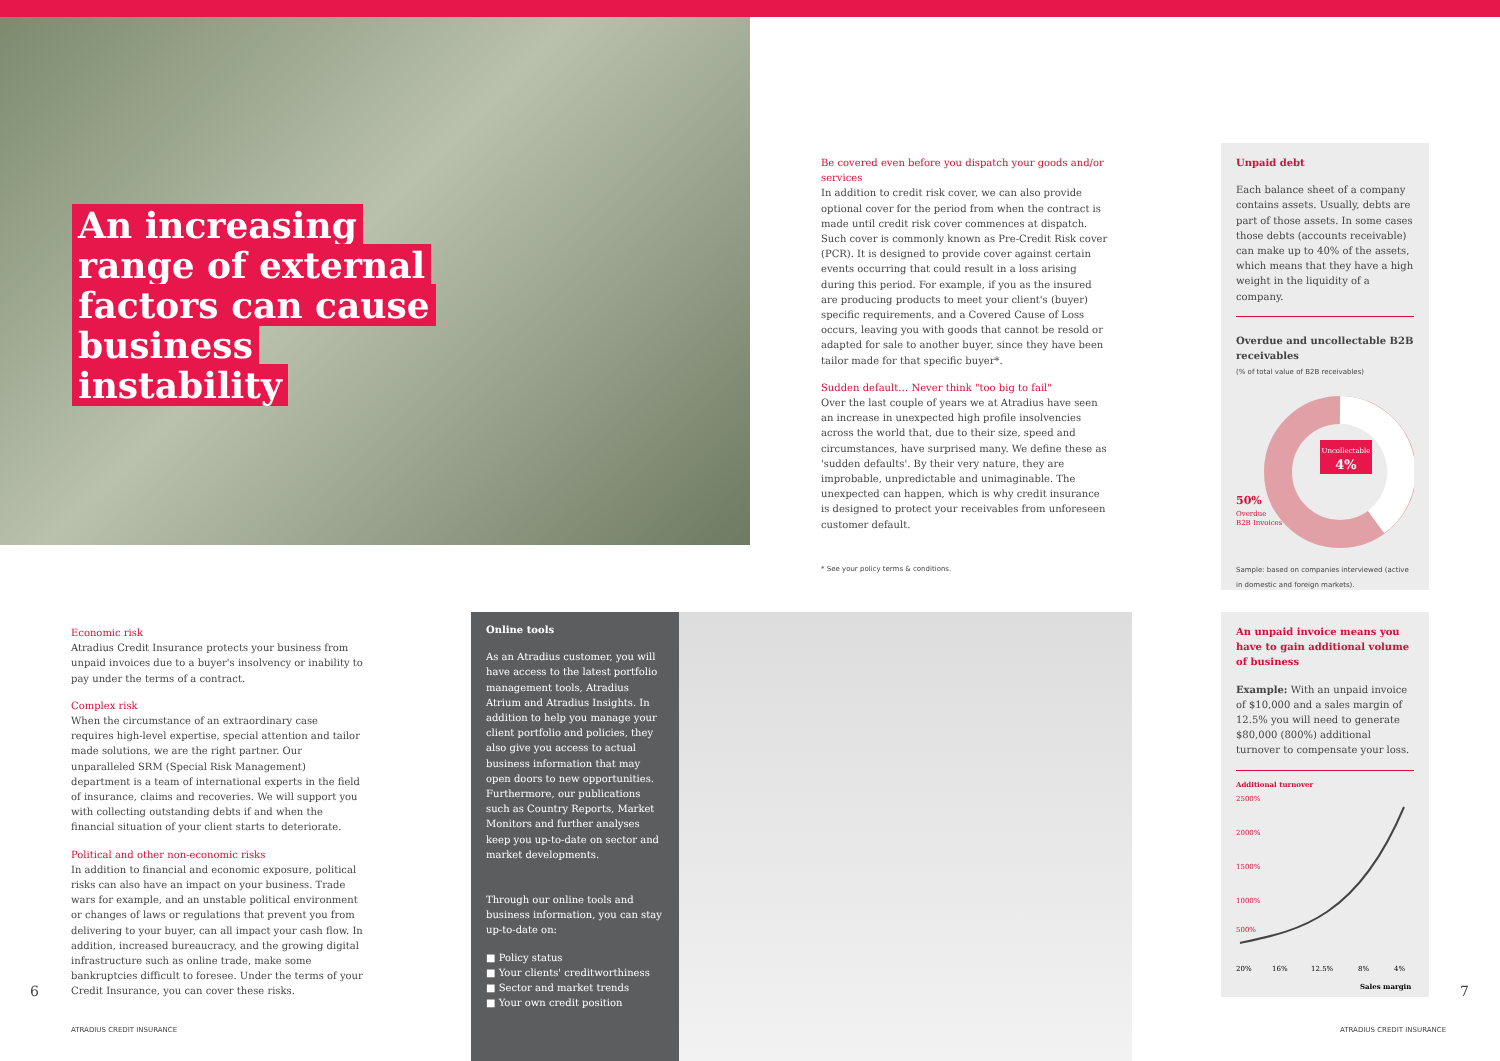An increasing range of external factors can cause business instability
Be covered even before you dispatch your goods and/or services
In addition to credit risk cover, we can also provide optional cover for the period from when the contract is made until credit risk cover commences at dispatch. Such cover is commonly known as Pre-Credit Risk cover (PCR). It is designed to provide cover against certain events occurring that could result in a loss arising during this period. For example, if you as the insured are producing products to meet your client's (buyer) specific requirements, and a Covered Cause of Loss occurs, leaving you with goods that cannot be resold or adapted for sale to another buyer, since they have been tailor made for that specific buyer*.
Sudden default… Never think "too big to fail"
Over the last couple of years we at Atradius have seen an increase in unexpected high profile insolvencies across the world that, due to their size, speed and circumstances, have surprised many. We define these as 'sudden defaults'. By their very nature, they are improbable, unpredictable and unimaginable. The unexpected can happen, which is why credit insurance is designed to protect your receivables from unforeseen customer default.
* See your policy terms & conditions.
Unpaid debt
Each balance sheet of a company contains assets. Usually, debts are part of those assets. In some cases those debts (accounts receivable) can make up to 40% of the assets, which means that they have a high weight in the liquidity of a company.
Overdue and uncollectable B2B receivables
(% of total value of B2B receivables)
Uncollectable
4%
50%
Overdue
B2B Invoices
Sample: based on companies interviewed (active in domestic and foreign markets).
Economic risk
Atradius Credit Insurance protects your business from unpaid invoices due to a buyer's insolvency or inability to pay under the terms of a contract.
Complex risk
When the circumstance of an extraordinary case requires high-level expertise, special attention and tailor made solutions, we are the right partner. Our unparalleled SRM (Special Risk Management) department is a team of international experts in the field of insurance, claims and recoveries. We will support you with collecting outstanding debts if and when the financial situation of your client starts to deteriorate.
Political and other non-economic risks
In addition to financial and economic exposure, political risks can also have an impact on your business. Trade wars for example, and an unstable political environment or changes of laws or regulations that prevent you from delivering to your buyer, can all impact your cash flow. In addition, increased bureaucracy, and the growing digital infrastructure such as online trade, make some bankruptcies difficult to foresee. Under the terms of your Credit Insurance, you can cover these risks.
Online tools
As an Atradius customer, you will have access to the latest portfolio management tools, Atradius Atrium and Atradius Insights. In addition to help you manage your client portfolio and policies, they also give you access to actual business information that may open doors to new opportunities. Furthermore, our publications such as Country Reports, Market Monitors and further analyses keep you up-to-date on sector and market developments.
Through our online tools and business information, you can stay up-to-date on:
■ Policy status
■ Your clients' creditworthiness
■ Sector and market trends
■ Your own credit position
An unpaid invoice means you have to gain additional volume of business
Example: With an unpaid invoice of $10,000 and a sales margin of 12.5% you will need to generate $80,000 (800%) additional turnover to compensate your loss.
Additional turnover
2500%
2000%
1500%
1000%
500%
20%
16%
12.5%
8%
4%
Sales margin
6 7
ATRADIUS CREDIT INSURANCE ATRADIUS CREDIT INSURANCE